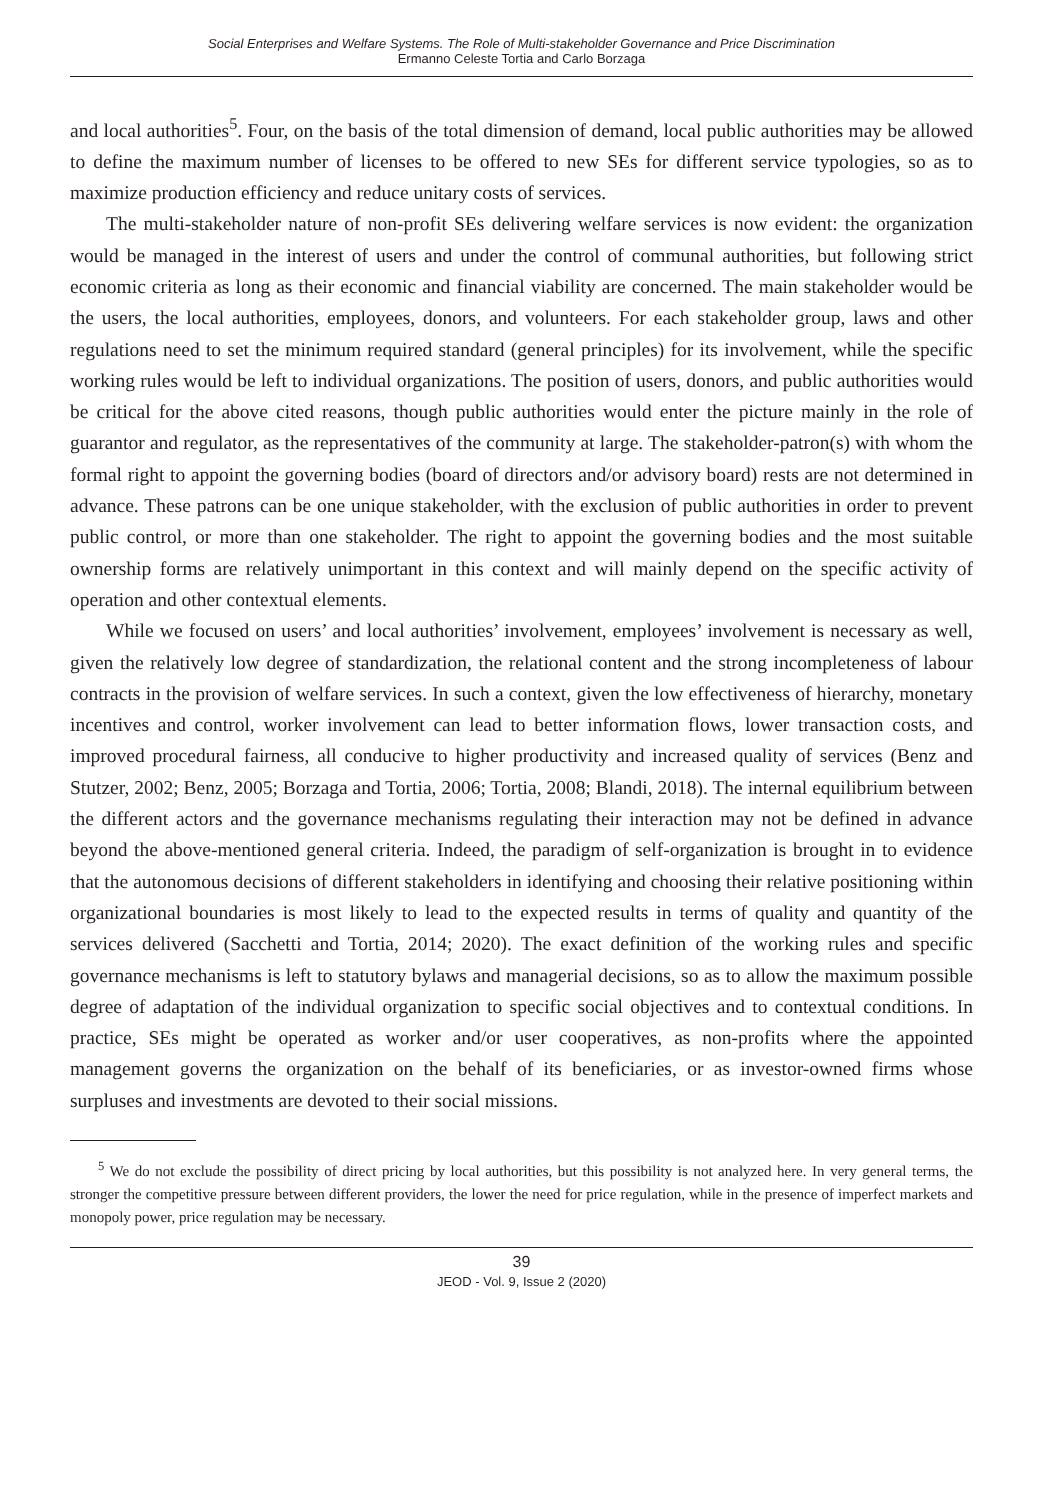Social Enterprises and Welfare Systems. The Role of Multi-stakeholder Governance and Price Discrimination
Ermanno Celeste Tortia and Carlo Borzaga
and local authorities<sup>5</sup>. Four, on the basis of the total dimension of demand, local public authorities may be allowed to define the maximum number of licenses to be offered to new SEs for different service typologies, so as to maximize production efficiency and reduce unitary costs of services.
The multi-stakeholder nature of non-profit SEs delivering welfare services is now evident: the organization would be managed in the interest of users and under the control of communal authorities, but following strict economic criteria as long as their economic and financial viability are concerned. The main stakeholder would be the users, the local authorities, employees, donors, and volunteers. For each stakeholder group, laws and other regulations need to set the minimum required standard (general principles) for its involvement, while the specific working rules would be left to individual organizations. The position of users, donors, and public authorities would be critical for the above cited reasons, though public authorities would enter the picture mainly in the role of guarantor and regulator, as the representatives of the community at large. The stakeholder-patron(s) with whom the formal right to appoint the governing bodies (board of directors and/or advisory board) rests are not determined in advance. These patrons can be one unique stakeholder, with the exclusion of public authorities in order to prevent public control, or more than one stakeholder. The right to appoint the governing bodies and the most suitable ownership forms are relatively unimportant in this context and will mainly depend on the specific activity of operation and other contextual elements.
While we focused on users’ and local authorities’ involvement, employees’ involvement is necessary as well, given the relatively low degree of standardization, the relational content and the strong incompleteness of labour contracts in the provision of welfare services. In such a context, given the low effectiveness of hierarchy, monetary incentives and control, worker involvement can lead to better information flows, lower transaction costs, and improved procedural fairness, all conducive to higher productivity and increased quality of services (Benz and Stutzer, 2002; Benz, 2005; Borzaga and Tortia, 2006; Tortia, 2008; Blandi, 2018). The internal equilibrium between the different actors and the governance mechanisms regulating their interaction may not be defined in advance beyond the above-mentioned general criteria. Indeed, the paradigm of self-organization is brought in to evidence that the autonomous decisions of different stakeholders in identifying and choosing their relative positioning within organizational boundaries is most likely to lead to the expected results in terms of quality and quantity of the services delivered (Sacchetti and Tortia, 2014; 2020). The exact definition of the working rules and specific governance mechanisms is left to statutory bylaws and managerial decisions, so as to allow the maximum possible degree of adaptation of the individual organization to specific social objectives and to contextual conditions. In practice, SEs might be operated as worker and/or user cooperatives, as non-profits where the appointed management governs the organization on the behalf of its beneficiaries, or as investor-owned firms whose surpluses and investments are devoted to their social missions.
<sup>5</sup> We do not exclude the possibility of direct pricing by local authorities, but this possibility is not analyzed here. In very general terms, the stronger the competitive pressure between different providers, the lower the need for price regulation, while in the presence of imperfect markets and monopoly power, price regulation may be necessary.
39
JEOD - Vol. 9, Issue 2 (2020)